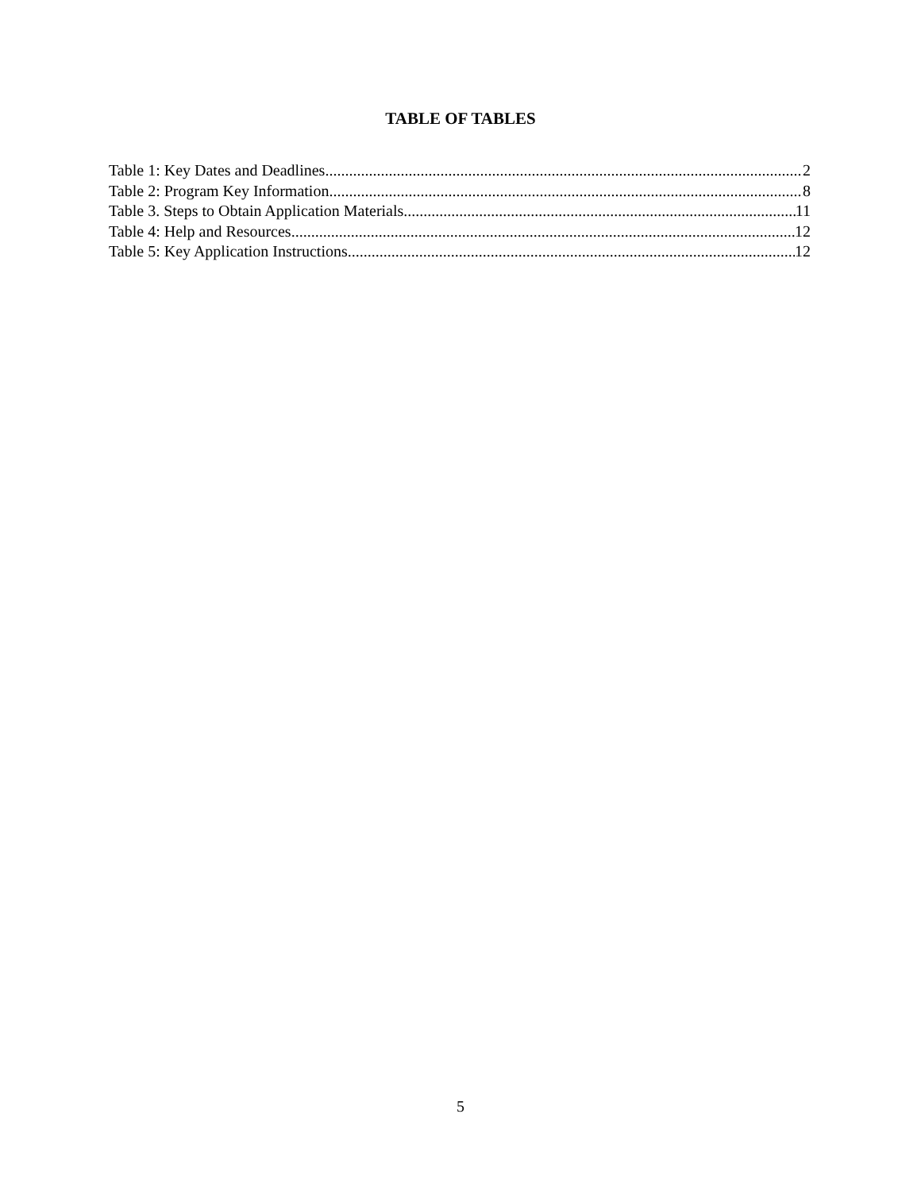TABLE OF TABLES
Table 1: Key Dates and Deadlines 2
Table 2: Program Key Information 8
Table 3. Steps to Obtain Application Materials 11
Table 4: Help and Resources 12
Table 5: Key Application Instructions 12
5